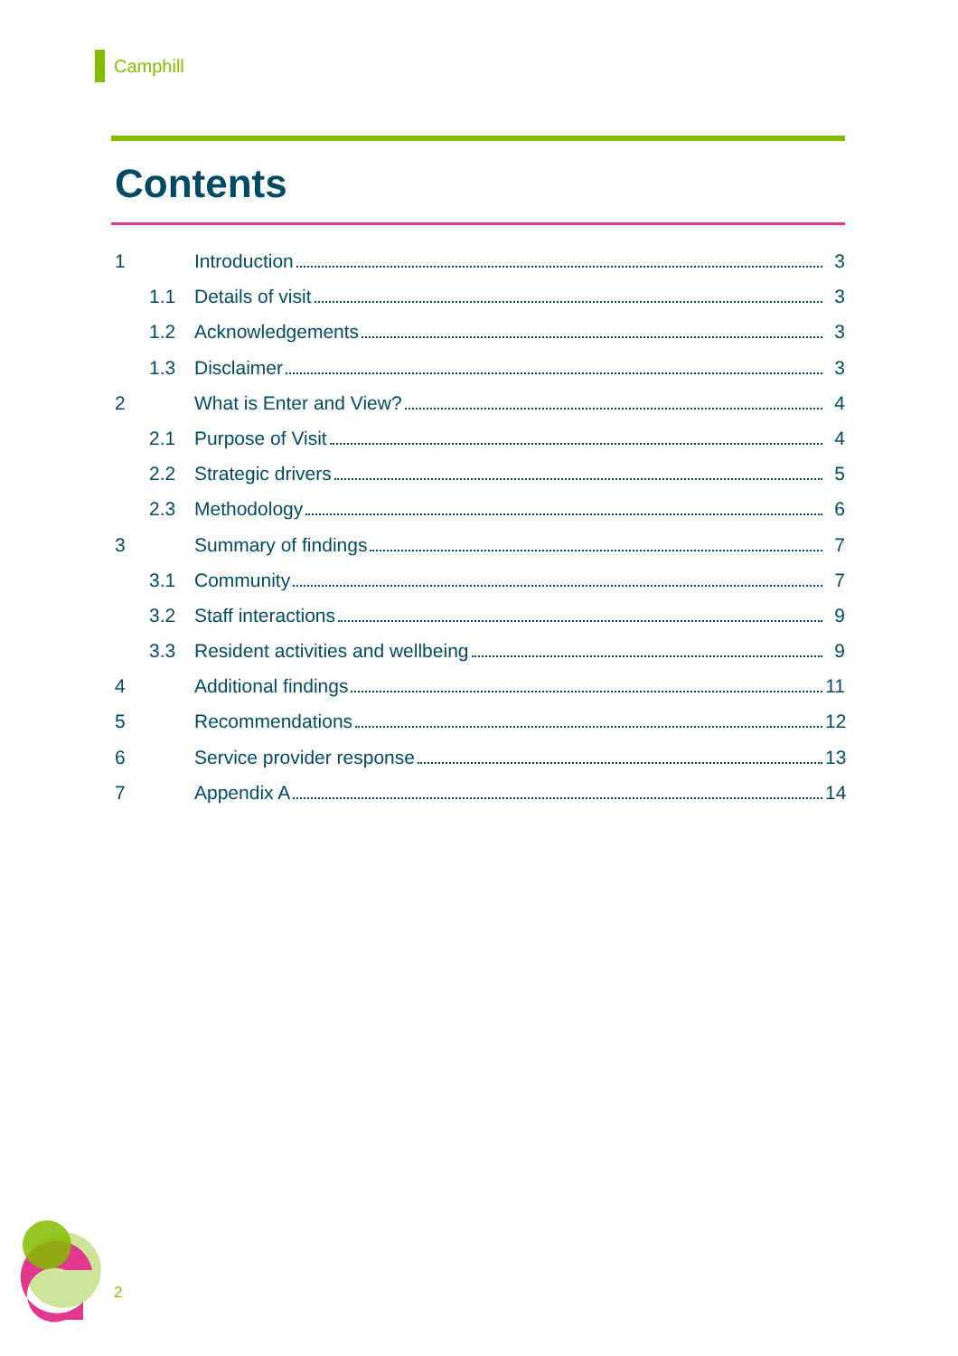Camphill
Contents
1 Introduction 3
1.1 Details of visit 3
1.2 Acknowledgements 3
1.3 Disclaimer 3
2 What is Enter and View? 4
2.1 Purpose of Visit 4
2.2 Strategic drivers 5
2.3 Methodology 6
3 Summary of findings 7
3.1 Community 7
3.2 Staff interactions 9
3.3 Resident activities and wellbeing 9
4 Additional findings 11
5 Recommendations 12
6 Service provider response 13
7 Appendix A 14
2